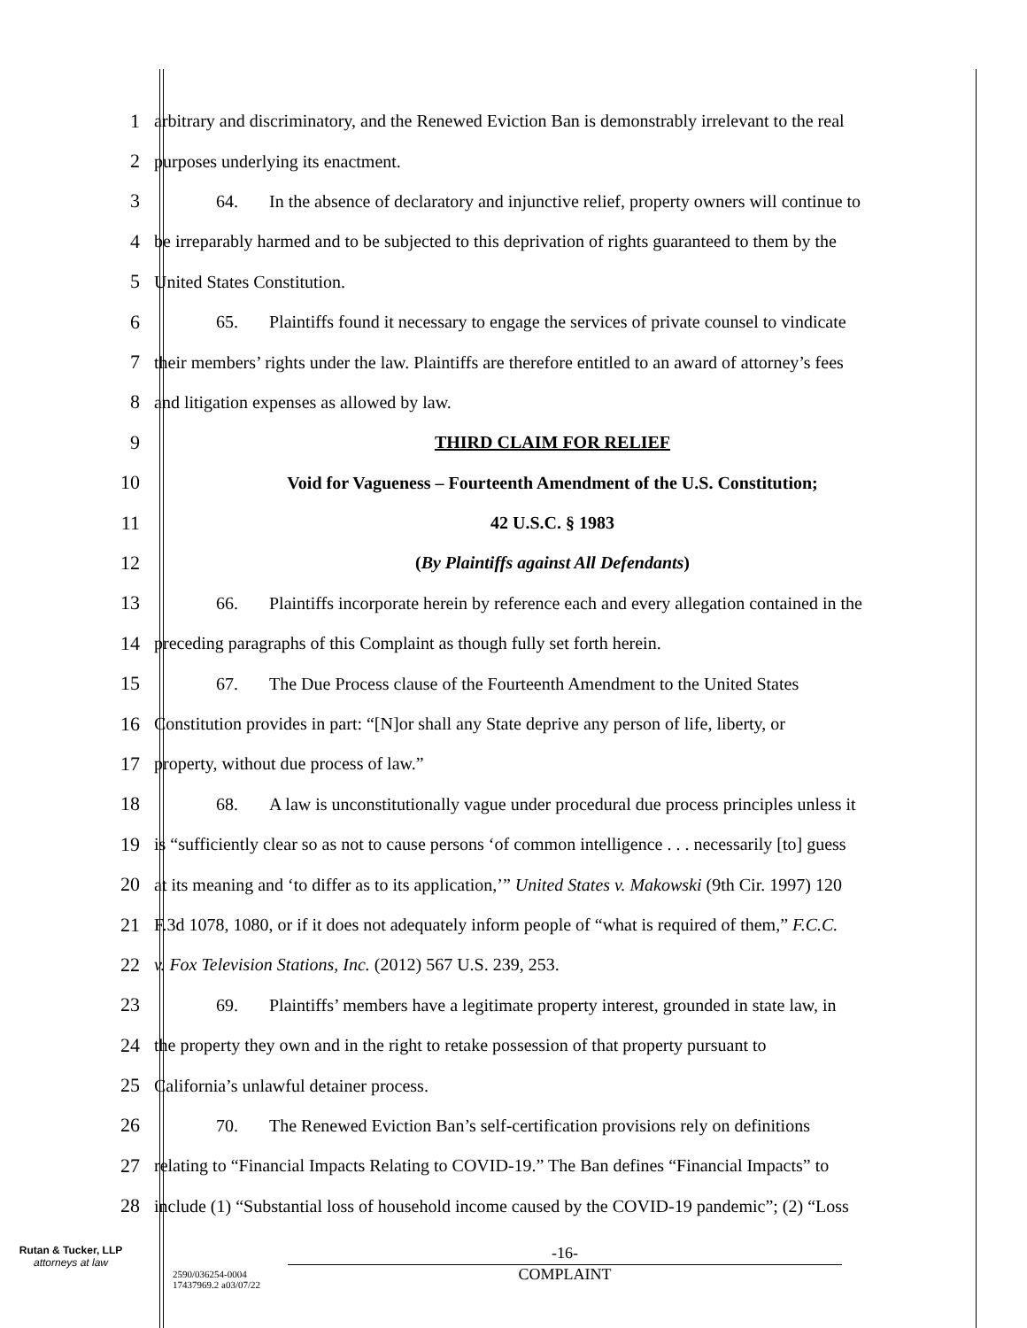1 arbitrary and discriminatory, and the Renewed Eviction Ban is demonstrably irrelevant to the real
2 purposes underlying its enactment.
3 64. In the absence of declaratory and injunctive relief, property owners will continue to
4 be irreparably harmed and to be subjected to this deprivation of rights guaranteed to them by the
5 United States Constitution.
6 65. Plaintiffs found it necessary to engage the services of private counsel to vindicate
7 their members’ rights under the law. Plaintiffs are therefore entitled to an award of attorney’s fees
8 and litigation expenses as allowed by law.
9 THIRD CLAIM FOR RELIEF
10 Void for Vagueness – Fourteenth Amendment of the U.S. Constitution;
11 42 U.S.C. § 1983
12 (By Plaintiffs against All Defendants)
13 66. Plaintiffs incorporate herein by reference each and every allegation contained in the
14 preceding paragraphs of this Complaint as though fully set forth herein.
15 67. The Due Process clause of the Fourteenth Amendment to the United States
16 Constitution provides in part: “[N]or shall any State deprive any person of life, liberty, or
17 property, without due process of law.”
18 68. A law is unconstitutionally vague under procedural due process principles unless it
19 is “sufficiently clear so as not to cause persons ‘of common intelligence . . . necessarily [to] guess
20 at its meaning and ‘to differ as to its application,’” United States v. Makowski (9th Cir. 1997) 120
21 F.3d 1078, 1080, or if it does not adequately inform people of “what is required of them,” F.C.C.
22 v. Fox Television Stations, Inc. (2012) 567 U.S. 239, 253.
23 69. Plaintiffs’ members have a legitimate property interest, grounded in state law, in
24 the property they own and in the right to retake possession of that property pursuant to
25 California’s unlawful detainer process.
26 70. The Renewed Eviction Ban’s self-certification provisions rely on definitions
27 relating to “Financial Impacts Relating to COVID-19.” The Ban defines “Financial Impacts” to
28 include (1) “Substantial loss of household income caused by the COVID-19 pandemic”; (2) “Loss
Rutan & Tucker, LLP
attorneys at law
2590/036254-0004
17437969.2 a03/07/22
-16-
COMPLAINT